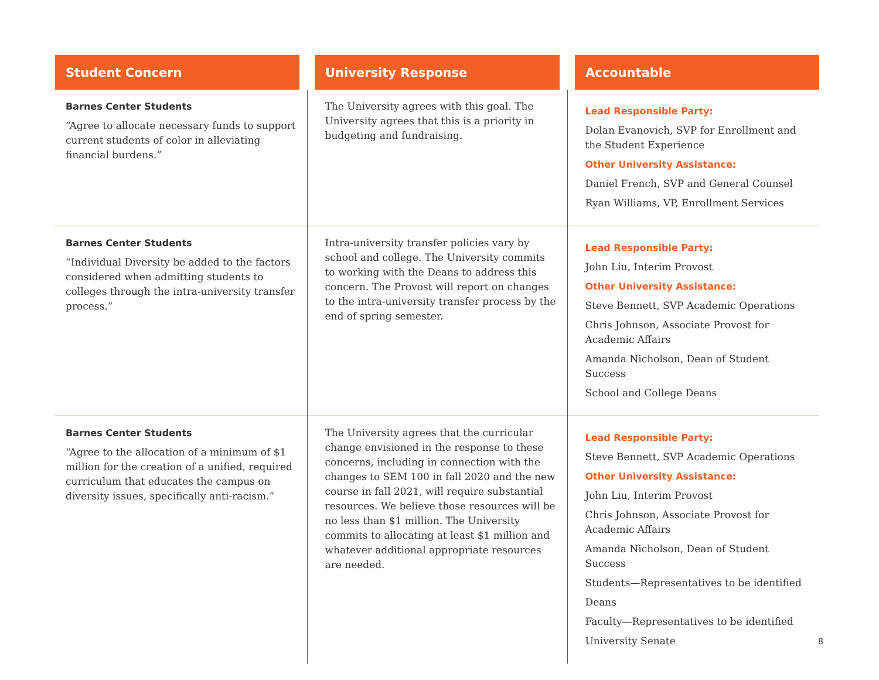| Student Concern | University Response | Accountable |
| --- | --- | --- |
| Barnes Center Students “Agree to allocate necessary funds to support current students of color in alleviating financial burdens.” | The University agrees with this goal. The University agrees that this is a priority in budgeting and fundraising. | Lead Responsible Party: Dolan Evanovich, SVP for Enrollment and the Student Experience Other University Assistance: Daniel French, SVP and General Counsel Ryan Williams, VP, Enrollment Services |
| Barnes Center Students “Individual Diversity be added to the factors considered when admitting students to colleges through the intra-university transfer process.” | Intra-university transfer policies vary by school and college. The University commits to working with the Deans to address this concern. The Provost will report on changes to the intra-university transfer process by the end of spring semester. | Lead Responsible Party: John Liu, Interim Provost Other University Assistance: Steve Bennett, SVP Academic Operations Chris Johnson, Associate Provost for Academic Affairs Amanda Nicholson, Dean of Student Success School and College Deans |
| Barnes Center Students “Agree to the allocation of a minimum of $1 million for the creation of a unified, required curriculum that educates the campus on diversity issues, specifically anti-racism.” | The University agrees that the curricular change envisioned in the response to these concerns, including in connection with the changes to SEM 100 in fall 2020 and the new course in fall 2021, will require substantial resources. We believe those resources will be no less than $1 million. The University commits to allocating at least $1 million and whatever additional appropriate resources are needed. | Lead Responsible Party: Steve Bennett, SVP Academic Operations Other University Assistance: John Liu, Interim Provost Chris Johnson, Associate Provost for Academic Affairs Amanda Nicholson, Dean of Student Success Students—Representatives to be identified Deans Faculty—Representatives to be identified University Senate |
8